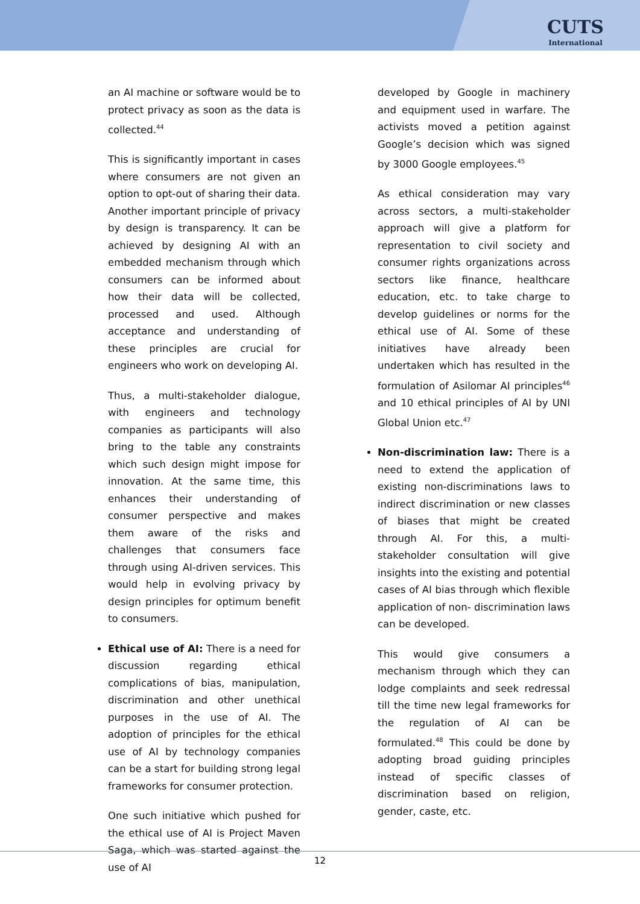CUTS
International
an AI machine or software would be to protect privacy as soon as the data is collected.<sup>44</sup>
This is significantly important in cases where consumers are not given an option to opt-out of sharing their data. Another important principle of privacy by design is transparency. It can be achieved by designing AI with an embedded mechanism through which consumers can be informed about how their data will be collected, processed and used. Although acceptance and understanding of these principles are crucial for engineers who work on developing AI.
Thus, a multi-stakeholder dialogue, with engineers and technology companies as participants will also bring to the table any constraints which such design might impose for innovation. At the same time, this enhances their understanding of consumer perspective and makes them aware of the risks and challenges that consumers face through using AI-driven services. This would help in evolving privacy by design principles for optimum benefit to consumers.
Ethical use of AI: There is a need for discussion regarding ethical complications of bias, manipulation, discrimination and other unethical purposes in the use of AI. The adoption of principles for the ethical use of AI by technology companies can be a start for building strong legal frameworks for consumer protection.
One such initiative which pushed for the ethical use of AI is Project Maven Saga, which was started against the use of AI
developed by Google in machinery and equipment used in warfare. The activists moved a petition against Google’s decision which was signed by 3000 Google employees.<sup>45</sup>
As ethical consideration may vary across sectors, a multi-stakeholder approach will give a platform for representation to civil society and consumer rights organizations across sectors like finance, healthcare education, etc. to take charge to develop guidelines or norms for the ethical use of AI. Some of these initiatives have already been undertaken which has resulted in the formulation of Asilomar AI principles<sup>46</sup> and 10 ethical principles of AI by UNI Global Union etc.<sup>47</sup>
Non-discrimination law: There is a need to extend the application of existing non-discriminations laws to indirect discrimination or new classes of biases that might be created through AI. For this, a multi-stakeholder consultation will give insights into the existing and potential cases of AI bias through which flexible application of non- discrimination laws can be developed.
This would give consumers a mechanism through which they can lodge complaints and seek redressal till the time new legal frameworks for the regulation of AI can be formulated.<sup>48</sup> This could be done by adopting broad guiding principles instead of specific classes of discrimination based on religion, gender, caste, etc.
12